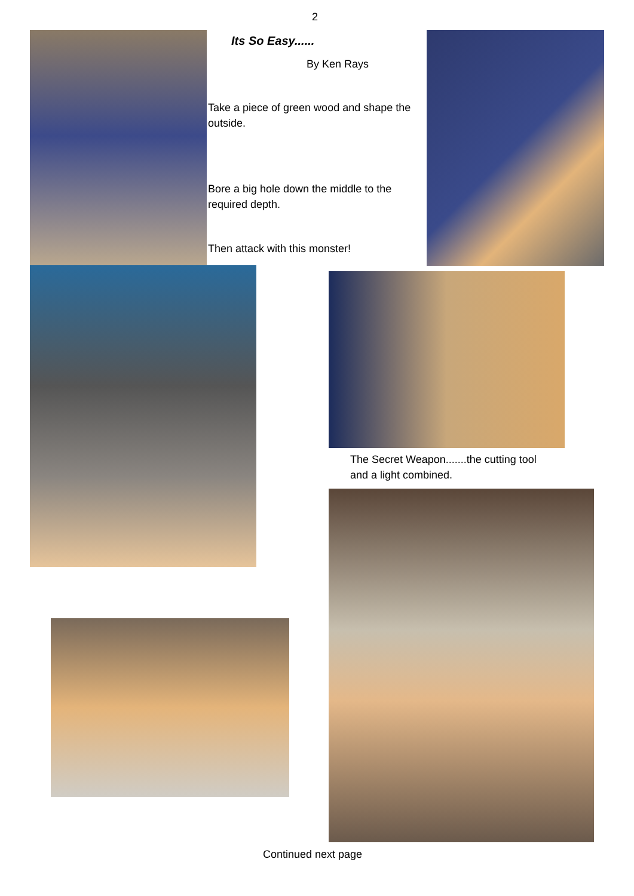2
Its So Easy......
By Ken Rays
Take a piece of green wood and shape the outside.
Bore a big hole down the middle to the required depth.
Then attack with this monster!
The Secret Weapon.......the cutting tool and a light combined.
Continued next page